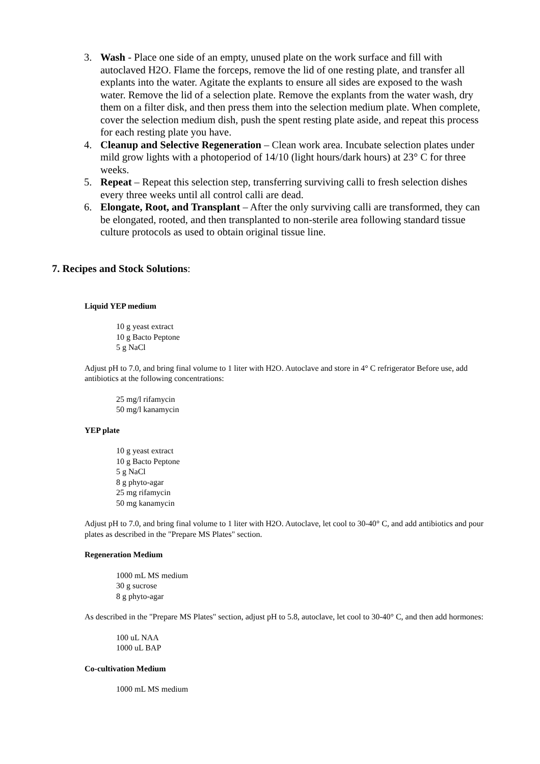3. Wash - Place one side of an empty, unused plate on the work surface and fill with autoclaved H2O. Flame the forceps, remove the lid of one resting plate, and transfer all explants into the water. Agitate the explants to ensure all sides are exposed to the wash water. Remove the lid of a selection plate. Remove the explants from the water wash, dry them on a filter disk, and then press them into the selection medium plate. When complete, cover the selection medium dish, push the spent resting plate aside, and repeat this process for each resting plate you have.
4. Cleanup and Selective Regeneration – Clean work area. Incubate selection plates under mild grow lights with a photoperiod of 14/10 (light hours/dark hours) at 23° C for three weeks.
5. Repeat – Repeat this selection step, transferring surviving calli to fresh selection dishes every three weeks until all control calli are dead.
6. Elongate, Root, and Transplant – After the only surviving calli are transformed, they can be elongated, rooted, and then transplanted to non-sterile area following standard tissue culture protocols as used to obtain original tissue line.
7. Recipes and Stock Solutions:
Liquid YEP medium
10 g yeast extract
10 g Bacto Peptone
5 g NaCl
Adjust pH to 7.0, and bring final volume to 1 liter with H2O. Autoclave and store in 4° C refrigerator Before use, add antibiotics at the following concentrations:
25 mg/l rifamycin
50 mg/l kanamycin
YEP plate
10 g yeast extract
10 g Bacto Peptone
5 g NaCl
8 g phyto-agar
25 mg rifamycin
50 mg kanamycin
Adjust pH to 7.0, and bring final volume to 1 liter with H2O. Autoclave, let cool to 30-40° C, and add antibiotics and pour plates as described in the "Prepare MS Plates" section.
Regeneration Medium
1000 mL MS medium
30 g sucrose
8 g phyto-agar
As described in the "Prepare MS Plates" section, adjust pH to 5.8, autoclave, let cool to 30-40° C, and then add hormones:
100 uL NAA
1000 uL BAP
Co-cultivation Medium
1000 mL MS medium